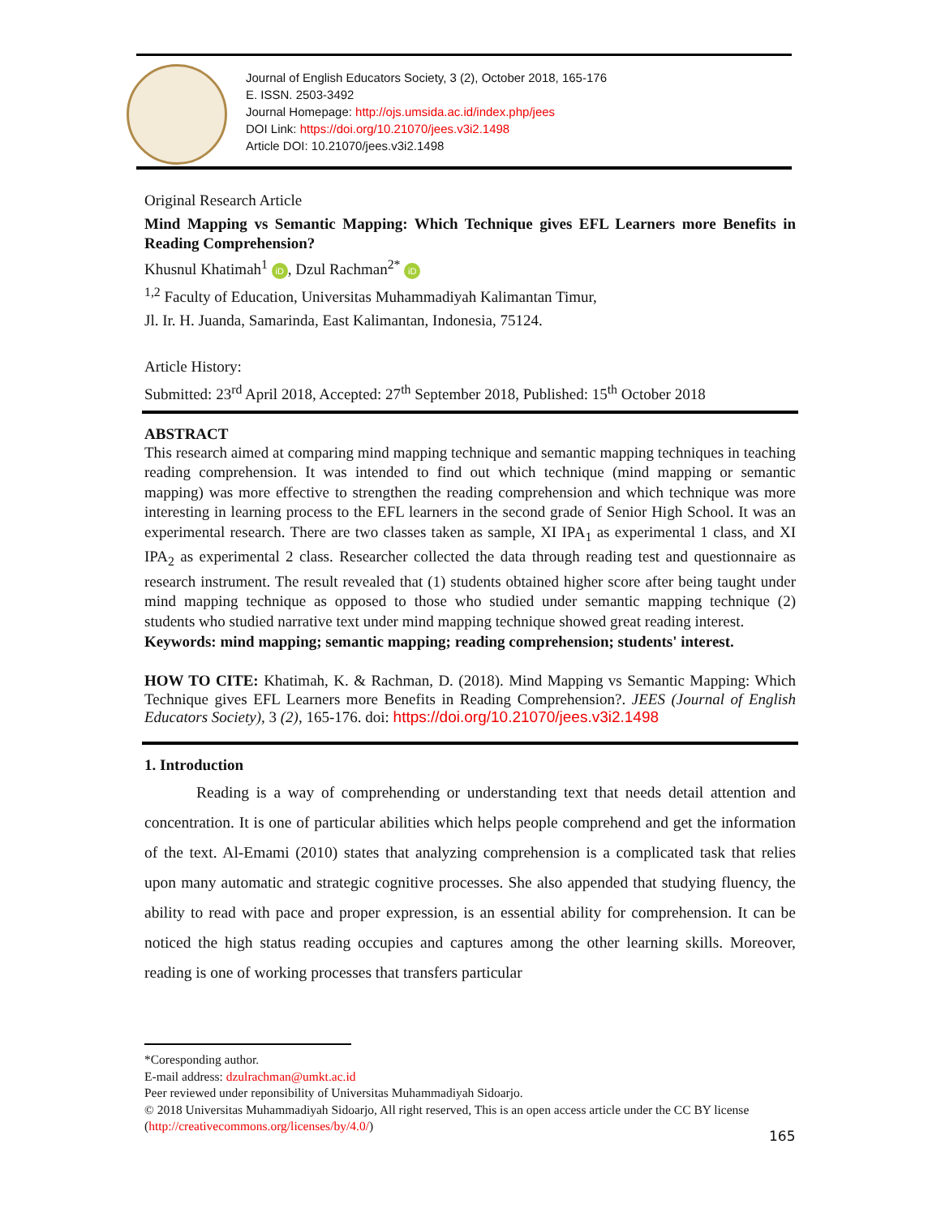Journal of English Educators Society, 3 (2), October 2018, 165-176
E. ISSN. 2503-3492
Journal Homepage: http://ojs.umsida.ac.id/index.php/jees
DOI Link: https://doi.org/10.21070/jees.v3i2.1498
Article DOI: 10.21070/jees.v3i2.1498
Original Research Article
Mind Mapping vs Semantic Mapping: Which Technique gives EFL Learners more Benefits in Reading Comprehension?
Khusnul Khatimah<sup>1</sup> iD, Dzul Rachman<sup>2*</sup> iD
<sup>1,2</sup> Faculty of Education, Universitas Muhammadiyah Kalimantan Timur,
Jl. Ir. H. Juanda, Samarinda, East Kalimantan, Indonesia, 75124.
Article History:
Submitted: 23<sup>rd</sup> April 2018, Accepted: 27<sup>th</sup> September 2018, Published: 15<sup>th</sup> October 2018
ABSTRACT
This research aimed at comparing mind mapping technique and semantic mapping techniques in teaching reading comprehension. It was intended to find out which technique (mind mapping or semantic mapping) was more effective to strengthen the reading comprehension and which technique was more interesting in learning process to the EFL learners in the second grade of Senior High School. It was an experimental research. There are two classes taken as sample, XI IPA<sub>1</sub> as experimental 1 class, and XI IPA<sub>2</sub> as experimental 2 class. Researcher collected the data through reading test and questionnaire as research instrument. The result revealed that (1) students obtained higher score after being taught under mind mapping technique as opposed to those who studied under semantic mapping technique (2) students who studied narrative text under mind mapping technique showed great reading interest.
Keywords: mind mapping; semantic mapping; reading comprehension; students' interest.
HOW TO CITE: Khatimah, K. & Rachman, D. (2018). Mind Mapping vs Semantic Mapping: Which Technique gives EFL Learners more Benefits in Reading Comprehension?. JEES (Journal of English Educators Society), 3 (2), 165-176. doi: https://doi.org/10.21070/jees.v3i2.1498
1. Introduction
Reading is a way of comprehending or understanding text that needs detail attention and concentration. It is one of particular abilities which helps people comprehend and get the information of the text. Al-Emami (2010) states that analyzing comprehension is a complicated task that relies upon many automatic and strategic cognitive processes. She also appended that studying fluency, the ability to read with pace and proper expression, is an essential ability for comprehension. It can be noticed the high status reading occupies and captures among the other learning skills. Moreover, reading is one of working processes that transfers particular
*Coresponding author.
E-mail address: dzulrachman@umkt.ac.id
Peer reviewed under reponsibility of Universitas Muhammadiyah Sidoarjo.
© 2018 Universitas Muhammadiyah Sidoarjo, All right reserved, This is an open access article under the CC BY license (http://creativecommons.org/licenses/by/4.0/)
165